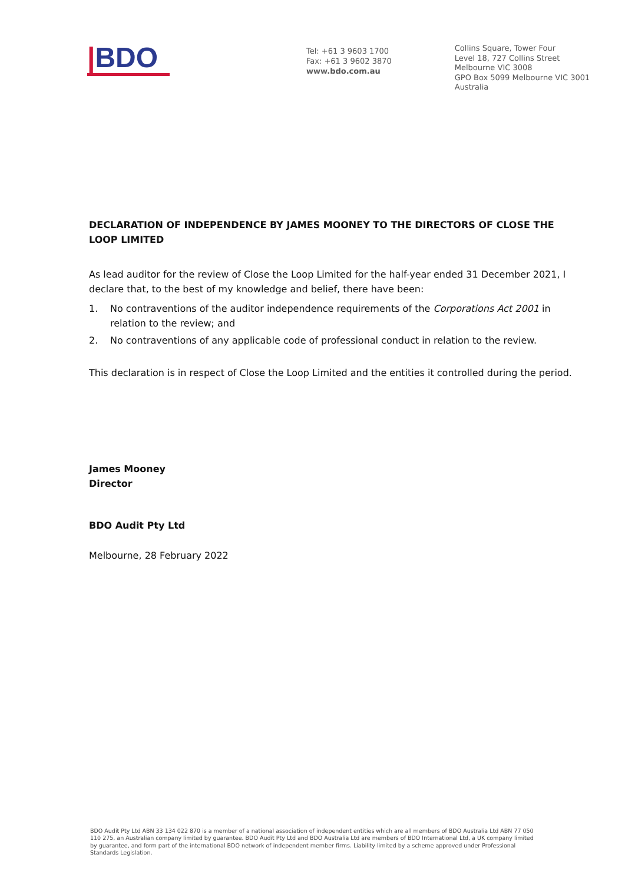|BDO
Tel: +61 3 9603 1700
Fax: +61 3 9602 3870
www.bdo.com.au
Collins Square, Tower Four
Level 18, 727 Collins Street
Melbourne VIC 3008
GPO Box 5099 Melbourne VIC 3001
Australia
DECLARATION OF INDEPENDENCE BY JAMES MOONEY TO THE DIRECTORS OF CLOSE THE LOOP LIMITED
As lead auditor for the review of Close the Loop Limited for the half-year ended 31 December 2021, I declare that, to the best of my knowledge and belief, there have been:
1. No contraventions of the auditor independence requirements of the Corporations Act 2001 in relation to the review; and
2. No contraventions of any applicable code of professional conduct in relation to the review.
This declaration is in respect of Close the Loop Limited and the entities it controlled during the period.
James Mooney
Director
BDO Audit Pty Ltd
Melbourne, 28 February 2022
BDO Audit Pty Ltd ABN 33 134 022 870 is a member of a national association of independent entities which are all members of BDO Australia Ltd ABN 77 050 110 275, an Australian company limited by guarantee. BDO Audit Pty Ltd and BDO Australia Ltd are members of BDO International Ltd, a UK company limited by guarantee, and form part of the international BDO network of independent member firms. Liability limited by a scheme approved under Professional Standards Legislation.